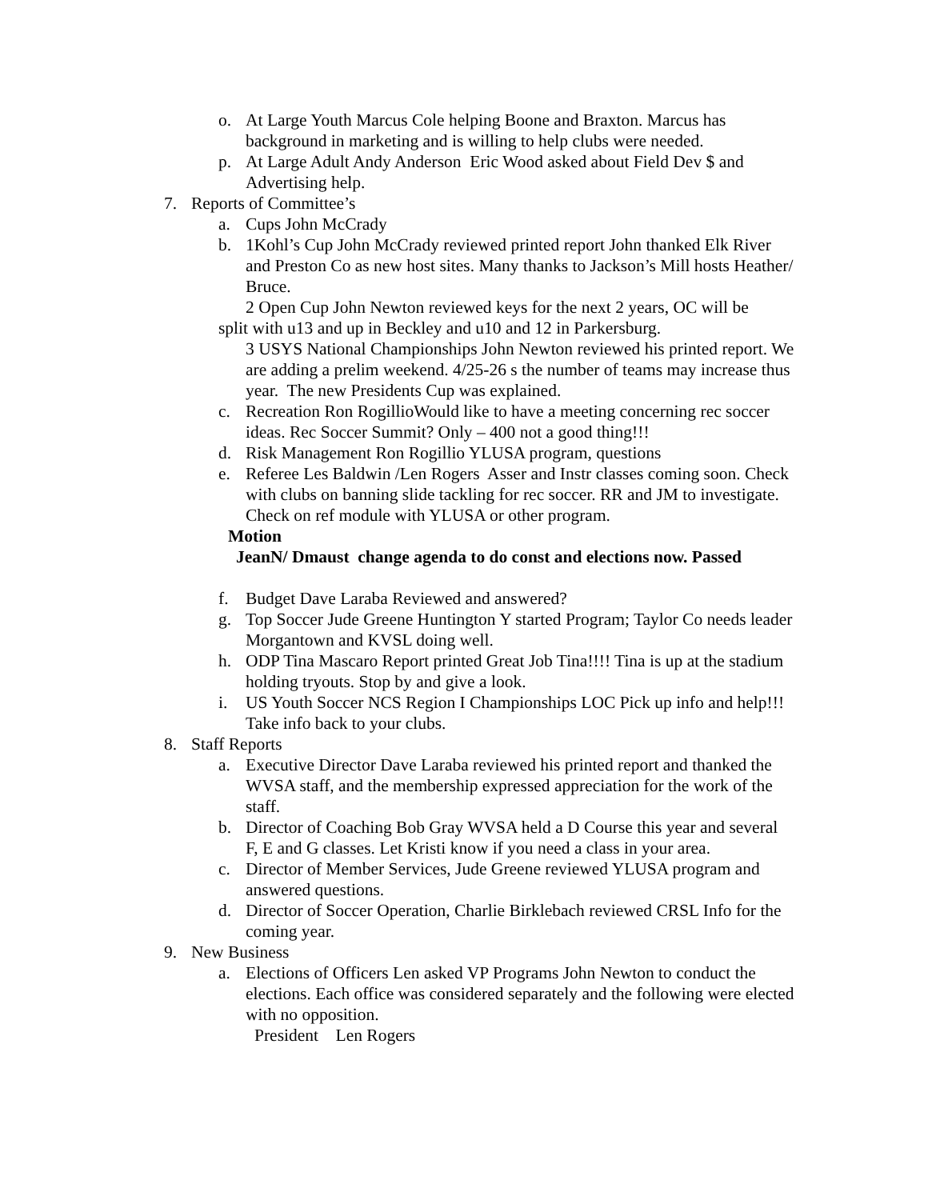o. At Large Youth Marcus Cole helping Boone and Braxton. Marcus has background in marketing and is willing to help clubs were needed.
p. At Large Adult Andy Anderson Eric Wood asked about Field Dev $ and Advertising help.
7. Reports of Committee’s
a. Cups John McCrady
b. 1Kohl’s Cup John McCrady reviewed printed report John thanked Elk River and Preston Co as new host sites. Many thanks to Jackson’s Mill hosts Heather/ Bruce.
2 Open Cup John Newton reviewed keys for the next 2 years, OC will be
split with u13 and up in Beckley and u10 and 12 in Parkersburg.
3 USYS National Championships John Newton reviewed his printed report. We are adding a prelim weekend. 4/25-26 s the number of teams may increase thus year. The new Presidents Cup was explained.
c. Recreation Ron RogillioWould like to have a meeting concerning rec soccer ideas. Rec Soccer Summit? Only – 400 not a good thing!!!
d. Risk Management Ron Rogillio YLUSA program, questions
e. Referee Les Baldwin /Len Rogers Asser and Instr classes coming soon. Check with clubs on banning slide tackling for rec soccer. RR and JM to investigate. Check on ref module with YLUSA or other program.
Motion
JeanN/ Dmaust change agenda to do const and elections now. Passed
f. Budget Dave Laraba Reviewed and answered?
g. Top Soccer Jude Greene Huntington Y started Program; Taylor Co needs leader Morgantown and KVSL doing well.
h. ODP Tina Mascaro Report printed Great Job Tina!!!! Tina is up at the stadium holding tryouts. Stop by and give a look.
i. US Youth Soccer NCS Region I Championships LOC Pick up info and help!!! Take info back to your clubs.
8. Staff Reports
a. Executive Director Dave Laraba reviewed his printed report and thanked the WVSA staff, and the membership expressed appreciation for the work of the staff.
b. Director of Coaching Bob Gray WVSA held a D Course this year and several F, E and G classes. Let Kristi know if you need a class in your area.
c. Director of Member Services, Jude Greene reviewed YLUSA program and answered questions.
d. Director of Soccer Operation, Charlie Birklebach reviewed CRSL Info for the coming year.
9. New Business
a. Elections of Officers Len asked VP Programs John Newton to conduct the elections. Each office was considered separately and the following were elected with no opposition.
President Len Rogers